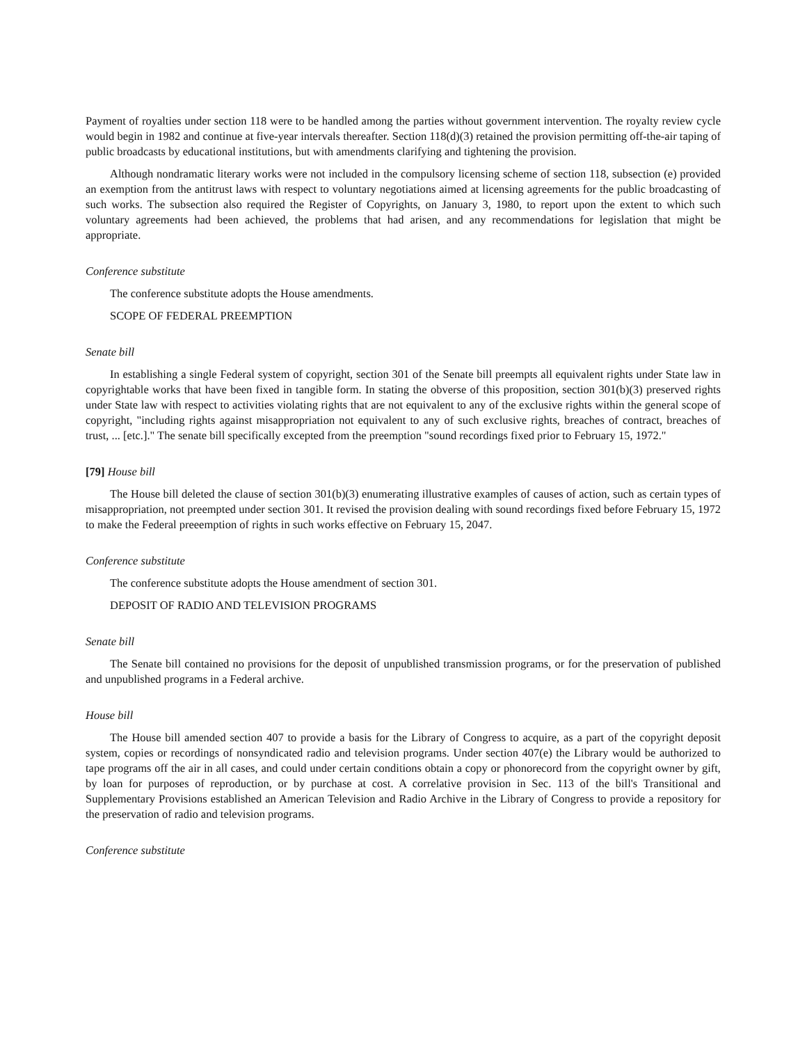Payment of royalties under section 118 were to be handled among the parties without government intervention. The royalty review cycle would begin in 1982 and continue at five-year intervals thereafter. Section 118(d)(3) retained the provision permitting off-the-air taping of public broadcasts by educational institutions, but with amendments clarifying and tightening the provision.
Although nondramatic literary works were not included in the compulsory licensing scheme of section 118, subsection (e) provided an exemption from the antitrust laws with respect to voluntary negotiations aimed at licensing agreements for the public broadcasting of such works. The subsection also required the Register of Copyrights, on January 3, 1980, to report upon the extent to which such voluntary agreements had been achieved, the problems that had arisen, and any recommendations for legislation that might be appropriate.
Conference substitute
The conference substitute adopts the House amendments.
SCOPE OF FEDERAL PREEMPTION
Senate bill
In establishing a single Federal system of copyright, section 301 of the Senate bill preempts all equivalent rights under State law in copyrightable works that have been fixed in tangible form. In stating the obverse of this proposition, section 301(b)(3) preserved rights under State law with respect to activities violating rights that are not equivalent to any of the exclusive rights within the general scope of copyright, "including rights against misappropriation not equivalent to any of such exclusive rights, breaches of contract, breaches of trust, ... [etc.]." The senate bill specifically excepted from the preemption "sound recordings fixed prior to February 15, 1972."
[79] House bill
The House bill deleted the clause of section 301(b)(3) enumerating illustrative examples of causes of action, such as certain types of misappropriation, not preempted under section 301. It revised the provision dealing with sound recordings fixed before February 15, 1972 to make the Federal preeemption of rights in such works effective on February 15, 2047.
Conference substitute
The conference substitute adopts the House amendment of section 301.
DEPOSIT OF RADIO AND TELEVISION PROGRAMS
Senate bill
The Senate bill contained no provisions for the deposit of unpublished transmission programs, or for the preservation of published and unpublished programs in a Federal archive.
House bill
The House bill amended section 407 to provide a basis for the Library of Congress to acquire, as a part of the copyright deposit system, copies or recordings of nonsyndicated radio and television programs. Under section 407(e) the Library would be authorized to tape programs off the air in all cases, and could under certain conditions obtain a copy or phonorecord from the copyright owner by gift, by loan for purposes of reproduction, or by purchase at cost. A correlative provision in Sec. 113 of the bill's Transitional and Supplementary Provisions established an American Television and Radio Archive in the Library of Congress to provide a repository for the preservation of radio and television programs.
Conference substitute